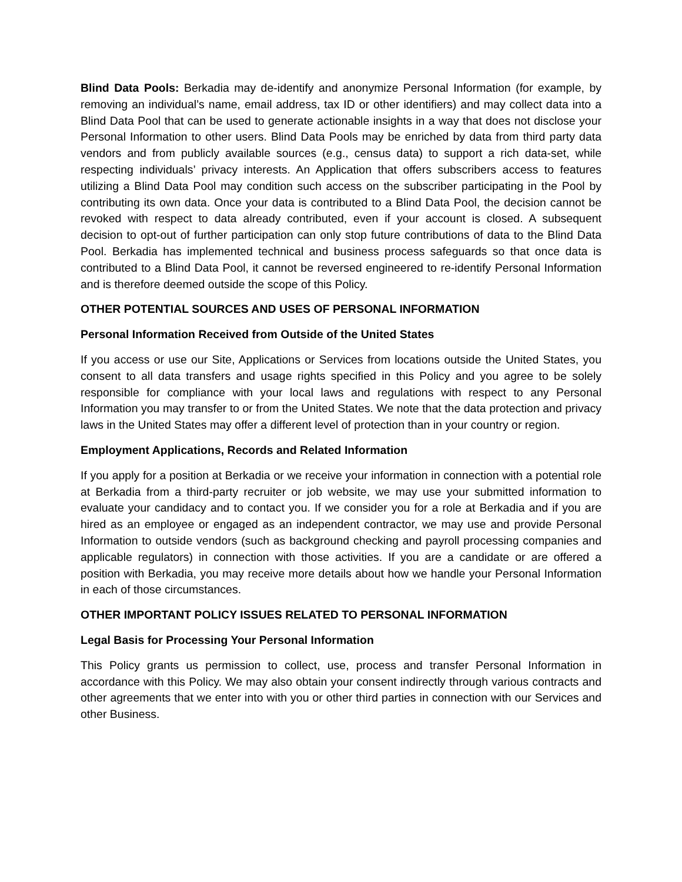Blind Data Pools: Berkadia may de-identify and anonymize Personal Information (for example, by removing an individual’s name, email address, tax ID or other identifiers) and may collect data into a Blind Data Pool that can be used to generate actionable insights in a way that does not disclose your Personal Information to other users. Blind Data Pools may be enriched by data from third party data vendors and from publicly available sources (e.g., census data) to support a rich data-set, while respecting individuals’ privacy interests. An Application that offers subscribers access to features utilizing a Blind Data Pool may condition such access on the subscriber participating in the Pool by contributing its own data. Once your data is contributed to a Blind Data Pool, the decision cannot be revoked with respect to data already contributed, even if your account is closed. A subsequent decision to opt-out of further participation can only stop future contributions of data to the Blind Data Pool. Berkadia has implemented technical and business process safeguards so that once data is contributed to a Blind Data Pool, it cannot be reversed engineered to re-identify Personal Information and is therefore deemed outside the scope of this Policy.
OTHER POTENTIAL SOURCES AND USES OF PERSONAL INFORMATION
Personal Information Received from Outside of the United States
If you access or use our Site, Applications or Services from locations outside the United States, you consent to all data transfers and usage rights specified in this Policy and you agree to be solely responsible for compliance with your local laws and regulations with respect to any Personal Information you may transfer to or from the United States. We note that the data protection and privacy laws in the United States may offer a different level of protection than in your country or region.
Employment Applications, Records and Related Information
If you apply for a position at Berkadia or we receive your information in connection with a potential role at Berkadia from a third-party recruiter or job website, we may use your submitted information to evaluate your candidacy and to contact you. If we consider you for a role at Berkadia and if you are hired as an employee or engaged as an independent contractor, we may use and provide Personal Information to outside vendors (such as background checking and payroll processing companies and applicable regulators) in connection with those activities. If you are a candidate or are offered a position with Berkadia, you may receive more details about how we handle your Personal Information in each of those circumstances.
OTHER IMPORTANT POLICY ISSUES RELATED TO PERSONAL INFORMATION
Legal Basis for Processing Your Personal Information
This Policy grants us permission to collect, use, process and transfer Personal Information in accordance with this Policy. We may also obtain your consent indirectly through various contracts and other agreements that we enter into with you or other third parties in connection with our Services and other Business.